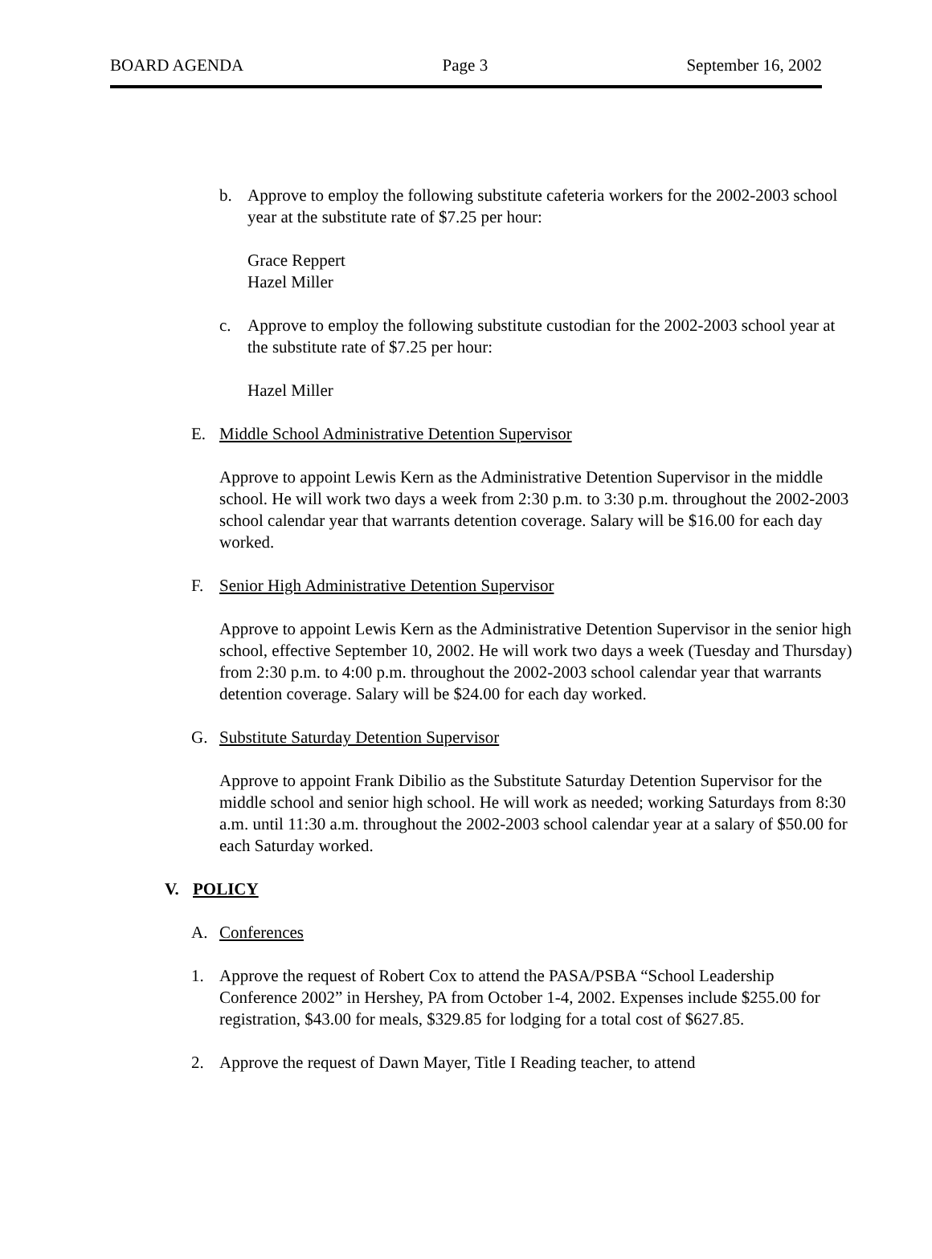BOARD AGENDA Page 3 September 16, 2002
b. Approve to employ the following substitute cafeteria workers for the 2002-2003 school year at the substitute rate of $7.25 per hour:
Grace Reppert
Hazel Miller
c. Approve to employ the following substitute custodian for the 2002-2003 school year at the substitute rate of $7.25 per hour:
Hazel Miller
E. Middle School Administrative Detention Supervisor
Approve to appoint Lewis Kern as the Administrative Detention Supervisor in the middle school. He will work two days a week from 2:30 p.m. to 3:30 p.m. throughout the 2002-2003 school calendar year that warrants detention coverage. Salary will be $16.00 for each day worked.
F. Senior High Administrative Detention Supervisor
Approve to appoint Lewis Kern as the Administrative Detention Supervisor in the senior high school, effective September 10, 2002. He will work two days a week (Tuesday and Thursday) from 2:30 p.m. to 4:00 p.m. throughout the 2002-2003 school calendar year that warrants detention coverage. Salary will be $24.00 for each day worked.
G. Substitute Saturday Detention Supervisor
Approve to appoint Frank Dibilio as the Substitute Saturday Detention Supervisor for the middle school and senior high school. He will work as needed; working Saturdays from 8:30 a.m. until 11:30 a.m. throughout the 2002-2003 school calendar year at a salary of $50.00 for each Saturday worked.
V. POLICY
A. Conferences
1. Approve the request of Robert Cox to attend the PASA/PSBA “School Leadership Conference 2002” in Hershey, PA from October 1-4, 2002. Expenses include $255.00 for registration, $43.00 for meals, $329.85 for lodging for a total cost of $627.85.
2. Approve the request of Dawn Mayer, Title I Reading teacher, to attend